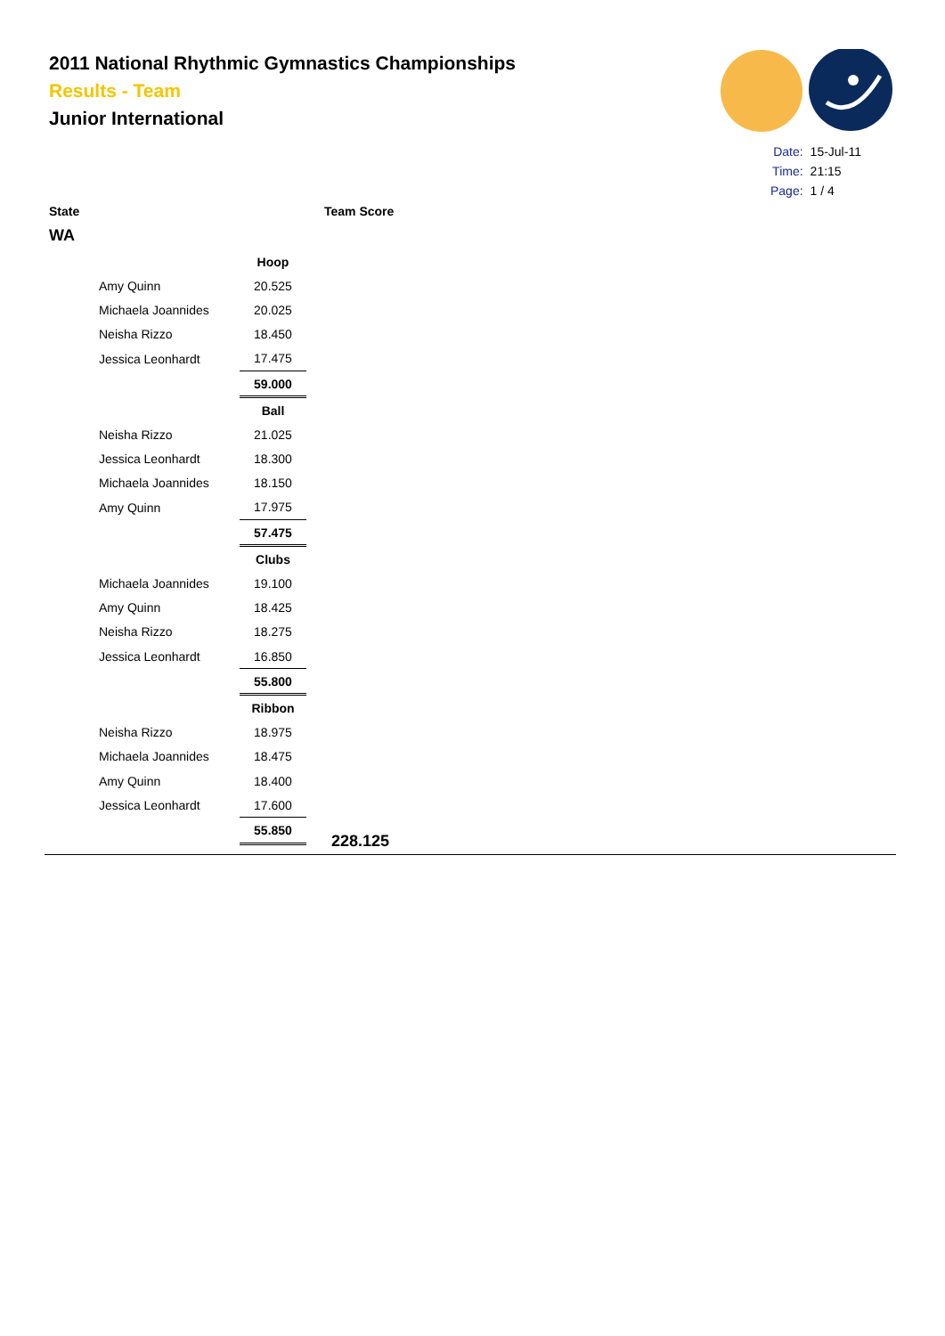2011 National Rhythmic Gymnastics Championships
Results - Team
Junior International
| Date: | 15-Jul-11 |
| Time: | 21:15 |
| Page: | 1 / 4 |
State Team Score
WA
| | Hoop |
| Amy Quinn | 20.525 |
| Michaela Joannides | 20.025 |
| Neisha Rizzo | 18.450 |
| Jessica Leonhardt | 17.475 |
| | 59.000 |
| | Ball |
| Neisha Rizzo | 21.025 |
| Jessica Leonhardt | 18.300 |
| Michaela Joannides | 18.150 |
| Amy Quinn | 17.975 |
| | 57.475 |
| | Clubs |
| Michaela Joannides | 19.100 |
| Amy Quinn | 18.425 |
| Neisha Rizzo | 18.275 |
| Jessica Leonhardt | 16.850 |
| | 55.800 |
| | Ribbon |
| Neisha Rizzo | 18.975 |
| Michaela Joannides | 18.475 |
| Amy Quinn | 18.400 |
| Jessica Leonhardt | 17.600 |
| | 55.850 |
228.125